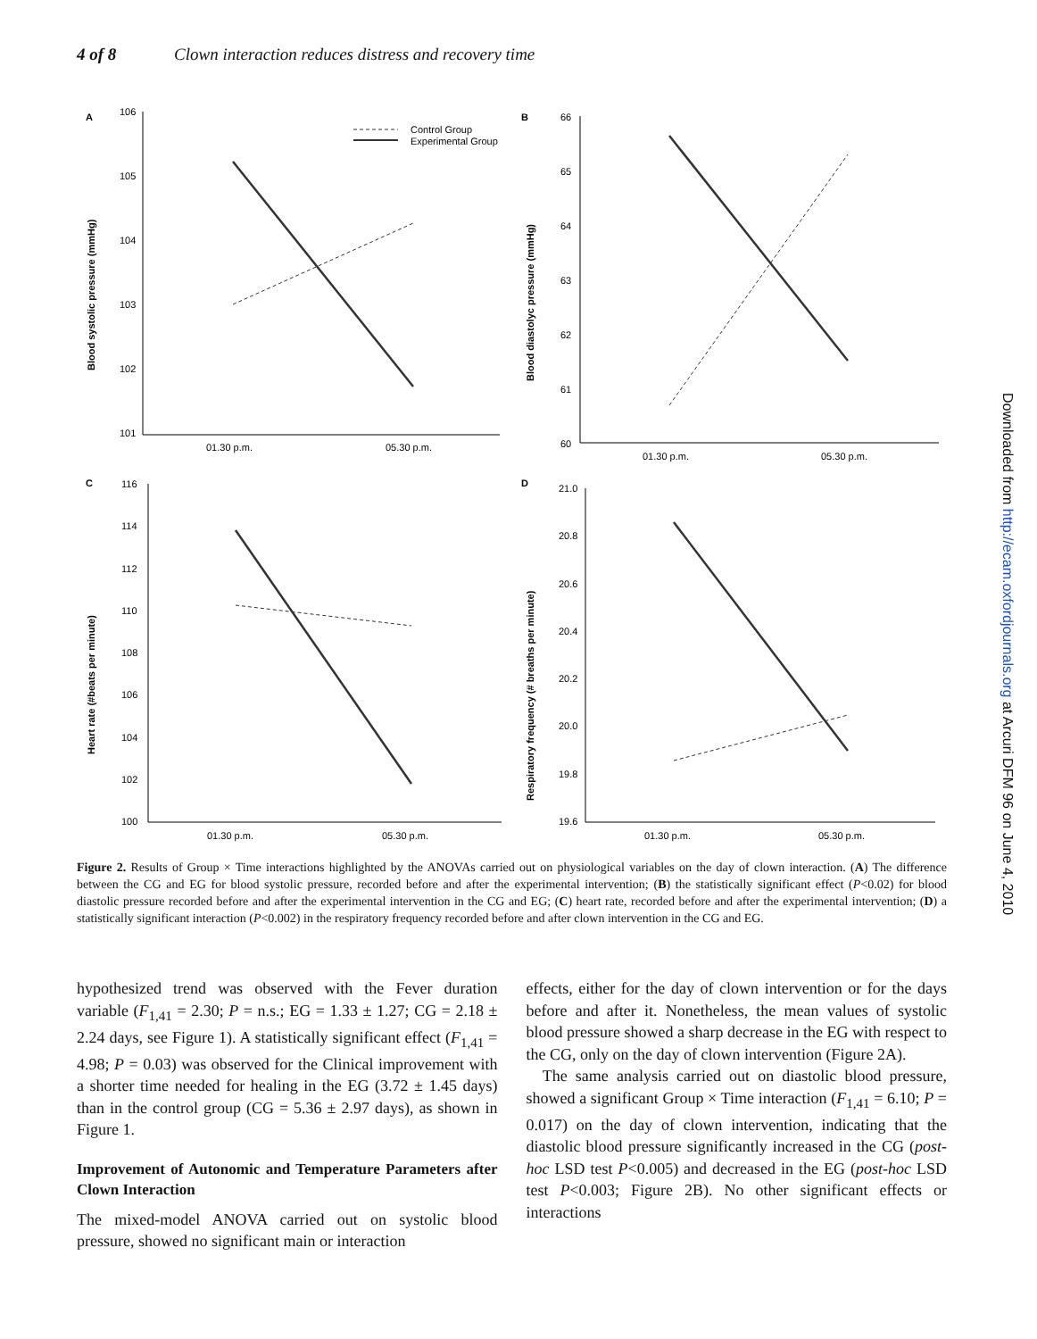4 of 8 Clown interaction reduces distress and recovery time
Downloaded from http://ecam.oxfordjournals.org at Arcuri DFM 96 on June 4, 2010
A
106
105
104
103
102
101
01.30 p.m.
05.30 p.m.
Blood systolic pressure (mmHg)
Control Group
Experimental Group
B
66
65
64
63
62
61
60
01.30 p.m.
05.30 p.m.
Blood diastolyc pressure (mmHg)
C
116
114
112
110
108
106
104
102
100
01.30 p.m.
05.30 p.m.
Heart rate (#beats per minute)
D
21.0
20.8
20.6
20.4
20.2
20.0
19.8
19.6
01.30 p.m.
05.30 p.m.
Respiratory frequency (# breaths per minute)
Figure 2. Results of Group × Time interactions highlighted by the ANOVAs carried out on physiological variables on the day of clown interaction. (A) The difference between the CG and EG for blood systolic pressure, recorded before and after the experimental intervention; (B) the statistically significant effect (P<0.02) for blood diastolic pressure recorded before and after the experimental intervention in the CG and EG; (C) heart rate, recorded before and after the experimental intervention; (D) a statistically significant interaction (P<0.002) in the respiratory frequency recorded before and after clown intervention in the CG and EG.
hypothesized trend was observed with the Fever duration variable (F<sub>1,41</sub> = 2.30; P = n.s.; EG = 1.33 ± 1.27; CG = 2.18 ± 2.24 days, see Figure 1). A statistically significant effect (F<sub>1,41</sub> = 4.98; P = 0.03) was observed for the Clinical improvement with a shorter time needed for healing in the EG (3.72 ± 1.45 days) than in the control group (CG = 5.36 ± 2.97 days), as shown in Figure 1.
Improvement of Autonomic and Temperature Parameters after Clown Interaction
The mixed-model ANOVA carried out on systolic blood pressure, showed no significant main or interaction
effects, either for the day of clown intervention or for the days before and after it. Nonetheless, the mean values of systolic blood pressure showed a sharp decrease in the EG with respect to the CG, only on the day of clown intervention (Figure 2A).
The same analysis carried out on diastolic blood pressure, showed a significant Group × Time interaction (F<sub>1,41</sub> = 6.10; P = 0.017) on the day of clown intervention, indicating that the diastolic blood pressure significantly increased in the CG (post-hoc LSD test P<0.005) and decreased in the EG (post-hoc LSD test P<0.003; Figure 2B). No other significant effects or interactions